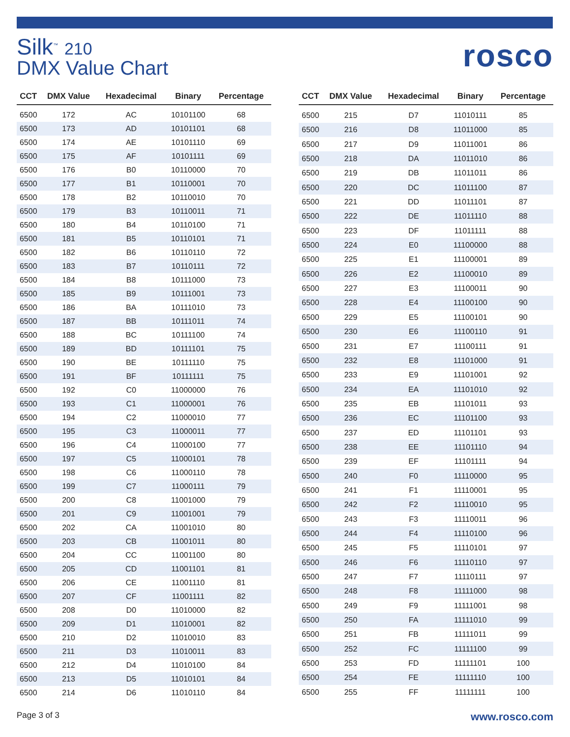Silk<sup>™</sup> 210
DMX Value Chart
rosco
| CCT | DMX Value | Hexadecimal | Binary | Percentage |
| --- | --- | --- | --- | --- |
| 6500 | 172 | AC | 10101100 | 68 |
| 6500 | 173 | AD | 10101101 | 68 |
| 6500 | 174 | AE | 10101110 | 69 |
| 6500 | 175 | AF | 10101111 | 69 |
| 6500 | 176 | B0 | 10110000 | 70 |
| 6500 | 177 | B1 | 10110001 | 70 |
| 6500 | 178 | B2 | 10110010 | 70 |
| 6500 | 179 | B3 | 10110011 | 71 |
| 6500 | 180 | B4 | 10110100 | 71 |
| 6500 | 181 | B5 | 10110101 | 71 |
| 6500 | 182 | B6 | 10110110 | 72 |
| 6500 | 183 | B7 | 10110111 | 72 |
| 6500 | 184 | B8 | 10111000 | 73 |
| 6500 | 185 | B9 | 10111001 | 73 |
| 6500 | 186 | BA | 10111010 | 73 |
| 6500 | 187 | BB | 10111011 | 74 |
| 6500 | 188 | BC | 10111100 | 74 |
| 6500 | 189 | BD | 10111101 | 75 |
| 6500 | 190 | BE | 10111110 | 75 |
| 6500 | 191 | BF | 10111111 | 75 |
| 6500 | 192 | C0 | 11000000 | 76 |
| 6500 | 193 | C1 | 11000001 | 76 |
| 6500 | 194 | C2 | 11000010 | 77 |
| 6500 | 195 | C3 | 11000011 | 77 |
| 6500 | 196 | C4 | 11000100 | 77 |
| 6500 | 197 | C5 | 11000101 | 78 |
| 6500 | 198 | C6 | 11000110 | 78 |
| 6500 | 199 | C7 | 11000111 | 79 |
| 6500 | 200 | C8 | 11001000 | 79 |
| 6500 | 201 | C9 | 11001001 | 79 |
| 6500 | 202 | CA | 11001010 | 80 |
| 6500 | 203 | CB | 11001011 | 80 |
| 6500 | 204 | CC | 11001100 | 80 |
| 6500 | 205 | CD | 11001101 | 81 |
| 6500 | 206 | CE | 11001110 | 81 |
| 6500 | 207 | CF | 11001111 | 82 |
| 6500 | 208 | D0 | 11010000 | 82 |
| 6500 | 209 | D1 | 11010001 | 82 |
| 6500 | 210 | D2 | 11010010 | 83 |
| 6500 | 211 | D3 | 11010011 | 83 |
| 6500 | 212 | D4 | 11010100 | 84 |
| 6500 | 213 | D5 | 11010101 | 84 |
| 6500 | 214 | D6 | 11010110 | 84 |
| CCT | DMX Value | Hexadecimal | Binary | Percentage |
| --- | --- | --- | --- | --- |
| 6500 | 215 | D7 | 11010111 | 85 |
| 6500 | 216 | D8 | 11011000 | 85 |
| 6500 | 217 | D9 | 11011001 | 86 |
| 6500 | 218 | DA | 11011010 | 86 |
| 6500 | 219 | DB | 11011011 | 86 |
| 6500 | 220 | DC | 11011100 | 87 |
| 6500 | 221 | DD | 11011101 | 87 |
| 6500 | 222 | DE | 11011110 | 88 |
| 6500 | 223 | DF | 11011111 | 88 |
| 6500 | 224 | E0 | 11100000 | 88 |
| 6500 | 225 | E1 | 11100001 | 89 |
| 6500 | 226 | E2 | 11100010 | 89 |
| 6500 | 227 | E3 | 11100011 | 90 |
| 6500 | 228 | E4 | 11100100 | 90 |
| 6500 | 229 | E5 | 11100101 | 90 |
| 6500 | 230 | E6 | 11100110 | 91 |
| 6500 | 231 | E7 | 11100111 | 91 |
| 6500 | 232 | E8 | 11101000 | 91 |
| 6500 | 233 | E9 | 11101001 | 92 |
| 6500 | 234 | EA | 11101010 | 92 |
| 6500 | 235 | EB | 11101011 | 93 |
| 6500 | 236 | EC | 11101100 | 93 |
| 6500 | 237 | ED | 11101101 | 93 |
| 6500 | 238 | EE | 11101110 | 94 |
| 6500 | 239 | EF | 11101111 | 94 |
| 6500 | 240 | F0 | 11110000 | 95 |
| 6500 | 241 | F1 | 11110001 | 95 |
| 6500 | 242 | F2 | 11110010 | 95 |
| 6500 | 243 | F3 | 11110011 | 96 |
| 6500 | 244 | F4 | 11110100 | 96 |
| 6500 | 245 | F5 | 11110101 | 97 |
| 6500 | 246 | F6 | 11110110 | 97 |
| 6500 | 247 | F7 | 11110111 | 97 |
| 6500 | 248 | F8 | 11111000 | 98 |
| 6500 | 249 | F9 | 11111001 | 98 |
| 6500 | 250 | FA | 11111010 | 99 |
| 6500 | 251 | FB | 11111011 | 99 |
| 6500 | 252 | FC | 11111100 | 99 |
| 6500 | 253 | FD | 11111101 | 100 |
| 6500 | 254 | FE | 11111110 | 100 |
| 6500 | 255 | FF | 11111111 | 100 |
Page 3 of 3 www.rosco.com